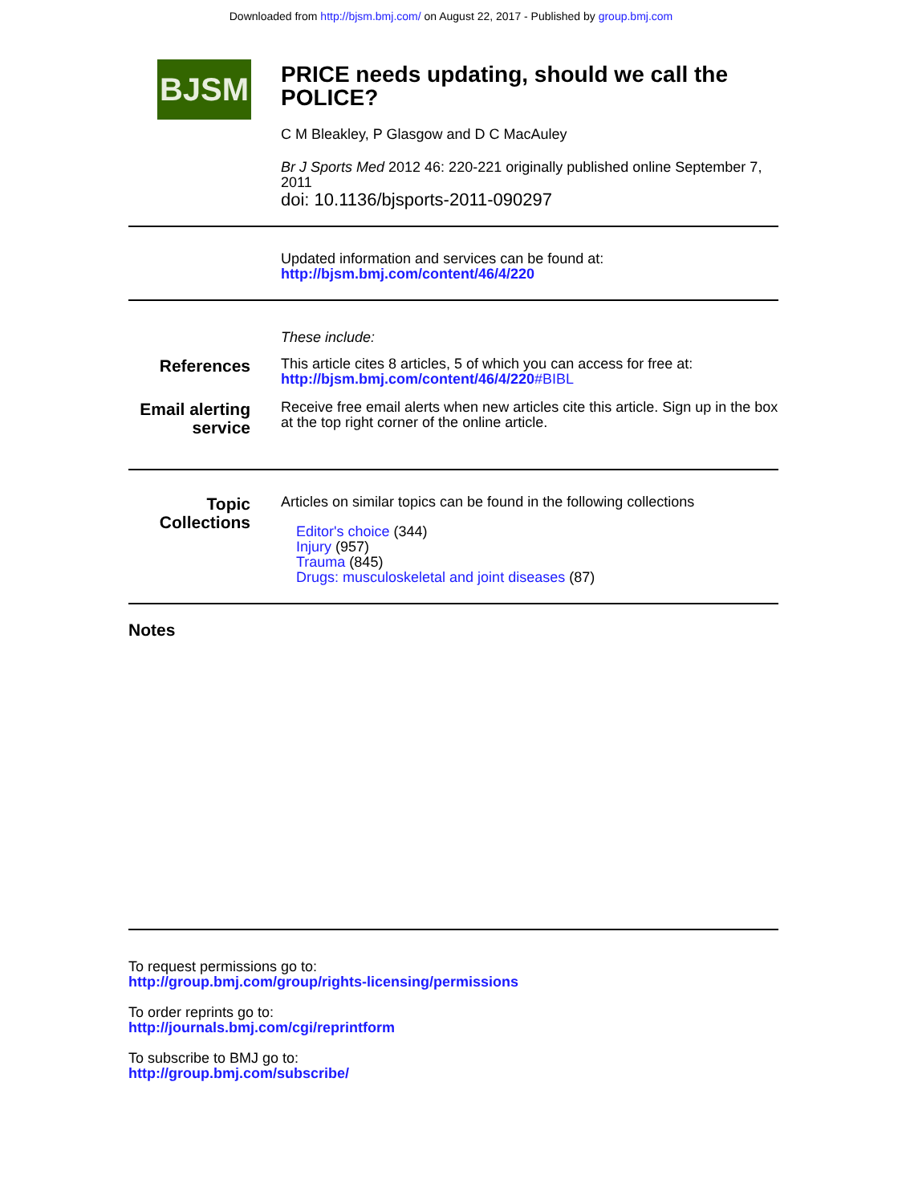Downloaded from http://bjsm.bmj.com/ on August 22, 2017 - Published by group.bmj.com
BJSM
PRICE needs updating, should we call the POLICE?
C M Bleakley, P Glasgow and D C MacAuley
Br J Sports Med 2012 46: 220-221 originally published online September 7, 2011
doi: 10.1136/bjsports-2011-090297
Updated information and services can be found at:
http://bjsm.bmj.com/content/46/4/220
These include:
References
This article cites 8 articles, 5 of which you can access for free at:
http://bjsm.bmj.com/content/46/4/220#BIBL
Email alerting service
Receive free email alerts when new articles cite this article. Sign up in the box at the top right corner of the online article.
Topic Collections
Articles on similar topics can be found in the following collections
Editor's choice (344)
Injury (957)
Trauma (845)
Drugs: musculoskeletal and joint diseases (87)
Notes
To request permissions go to:
http://group.bmj.com/group/rights-licensing/permissions
To order reprints go to:
http://journals.bmj.com/cgi/reprintform
To subscribe to BMJ go to:
http://group.bmj.com/subscribe/